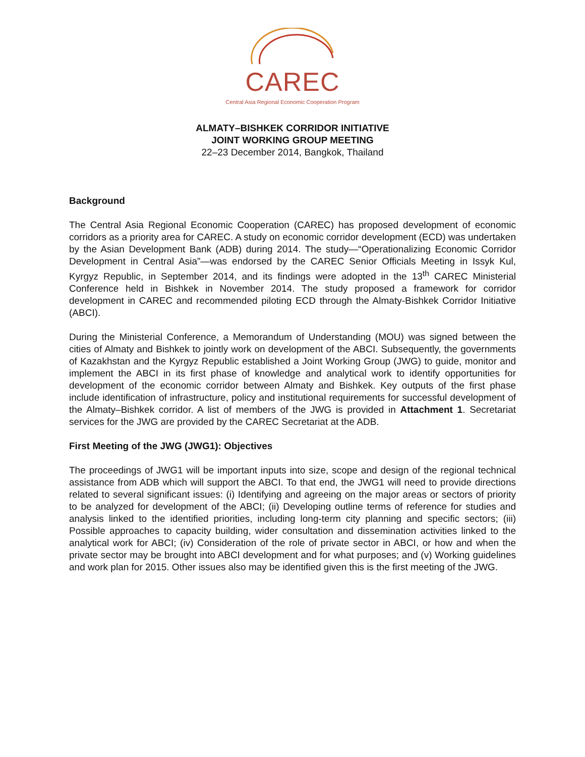CAREC
Central Asia Regional Economic Cooperation Program
ALMATY–BISHKEK CORRIDOR INITIATIVE
JOINT WORKING GROUP MEETING
22–23 December 2014, Bangkok, Thailand
Background
The Central Asia Regional Economic Cooperation (CAREC) has proposed development of economic corridors as a priority area for CAREC. A study on economic corridor development (ECD) was undertaken by the Asian Development Bank (ADB) during 2014. The study—“Operationalizing Economic Corridor Development in Central Asia”—was endorsed by the CAREC Senior Officials Meeting in Issyk Kul, Kyrgyz Republic, in September 2014, and its findings were adopted in the 13<sup>th</sup> CAREC Ministerial Conference held in Bishkek in November 2014. The study proposed a framework for corridor development in CAREC and recommended piloting ECD through the Almaty-Bishkek Corridor Initiative (ABCI).
During the Ministerial Conference, a Memorandum of Understanding (MOU) was signed between the cities of Almaty and Bishkek to jointly work on development of the ABCI. Subsequently, the governments of Kazakhstan and the Kyrgyz Republic established a Joint Working Group (JWG) to guide, monitor and implement the ABCI in its first phase of knowledge and analytical work to identify opportunities for development of the economic corridor between Almaty and Bishkek. Key outputs of the first phase include identification of infrastructure, policy and institutional requirements for successful development of the Almaty–Bishkek corridor. A list of members of the JWG is provided in Attachment 1. Secretariat services for the JWG are provided by the CAREC Secretariat at the ADB.
First Meeting of the JWG (JWG1): Objectives
The proceedings of JWG1 will be important inputs into size, scope and design of the regional technical assistance from ADB which will support the ABCI. To that end, the JWG1 will need to provide directions related to several significant issues: (i) Identifying and agreeing on the major areas or sectors of priority to be analyzed for development of the ABCI; (ii) Developing outline terms of reference for studies and analysis linked to the identified priorities, including long-term city planning and specific sectors; (iii) Possible approaches to capacity building, wider consultation and dissemination activities linked to the analytical work for ABCI; (iv) Consideration of the role of private sector in ABCI, or how and when the private sector may be brought into ABCI development and for what purposes; and (v) Working guidelines and work plan for 2015. Other issues also may be identified given this is the first meeting of the JWG.